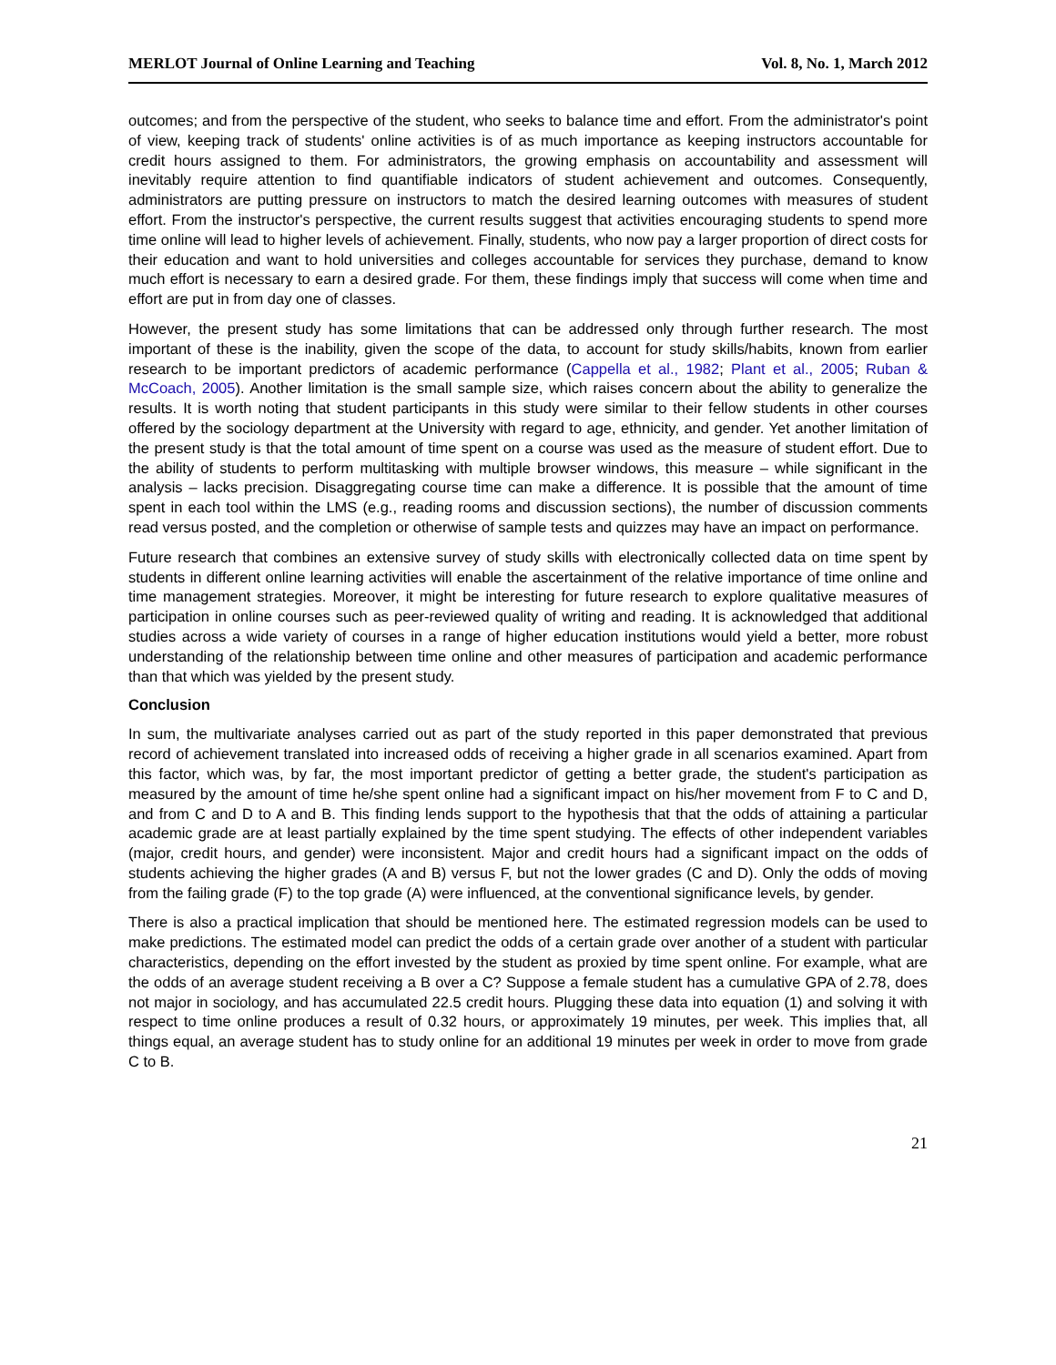MERLOT Journal of Online Learning and Teaching Vol. 8, No. 1, March 2012
outcomes; and from the perspective of the student, who seeks to balance time and effort. From the administrator's point of view, keeping track of students' online activities is of as much importance as keeping instructors accountable for credit hours assigned to them. For administrators, the growing emphasis on accountability and assessment will inevitably require attention to find quantifiable indicators of student achievement and outcomes. Consequently, administrators are putting pressure on instructors to match the desired learning outcomes with measures of student effort. From the instructor's perspective, the current results suggest that activities encouraging students to spend more time online will lead to higher levels of achievement. Finally, students, who now pay a larger proportion of direct costs for their education and want to hold universities and colleges accountable for services they purchase, demand to know much effort is necessary to earn a desired grade. For them, these findings imply that success will come when time and effort are put in from day one of classes.
However, the present study has some limitations that can be addressed only through further research. The most important of these is the inability, given the scope of the data, to account for study skills/habits, known from earlier research to be important predictors of academic performance (Cappella et al., 1982; Plant et al., 2005; Ruban & McCoach, 2005). Another limitation is the small sample size, which raises concern about the ability to generalize the results. It is worth noting that student participants in this study were similar to their fellow students in other courses offered by the sociology department at the University with regard to age, ethnicity, and gender. Yet another limitation of the present study is that the total amount of time spent on a course was used as the measure of student effort. Due to the ability of students to perform multitasking with multiple browser windows, this measure – while significant in the analysis – lacks precision. Disaggregating course time can make a difference. It is possible that the amount of time spent in each tool within the LMS (e.g., reading rooms and discussion sections), the number of discussion comments read versus posted, and the completion or otherwise of sample tests and quizzes may have an impact on performance.
Future research that combines an extensive survey of study skills with electronically collected data on time spent by students in different online learning activities will enable the ascertainment of the relative importance of time online and time management strategies. Moreover, it might be interesting for future research to explore qualitative measures of participation in online courses such as peer-reviewed quality of writing and reading. It is acknowledged that additional studies across a wide variety of courses in a range of higher education institutions would yield a better, more robust understanding of the relationship between time online and other measures of participation and academic performance than that which was yielded by the present study.
Conclusion
In sum, the multivariate analyses carried out as part of the study reported in this paper demonstrated that previous record of achievement translated into increased odds of receiving a higher grade in all scenarios examined. Apart from this factor, which was, by far, the most important predictor of getting a better grade, the student's participation as measured by the amount of time he/she spent online had a significant impact on his/her movement from F to C and D, and from C and D to A and B. This finding lends support to the hypothesis that that the odds of attaining a particular academic grade are at least partially explained by the time spent studying. The effects of other independent variables (major, credit hours, and gender) were inconsistent. Major and credit hours had a significant impact on the odds of students achieving the higher grades (A and B) versus F, but not the lower grades (C and D). Only the odds of moving from the failing grade (F) to the top grade (A) were influenced, at the conventional significance levels, by gender.
There is also a practical implication that should be mentioned here. The estimated regression models can be used to make predictions. The estimated model can predict the odds of a certain grade over another of a student with particular characteristics, depending on the effort invested by the student as proxied by time spent online. For example, what are the odds of an average student receiving a B over a C? Suppose a female student has a cumulative GPA of 2.78, does not major in sociology, and has accumulated 22.5 credit hours. Plugging these data into equation (1) and solving it with respect to time online produces a result of 0.32 hours, or approximately 19 minutes, per week. This implies that, all things equal, an average student has to study online for an additional 19 minutes per week in order to move from grade C to B.
21